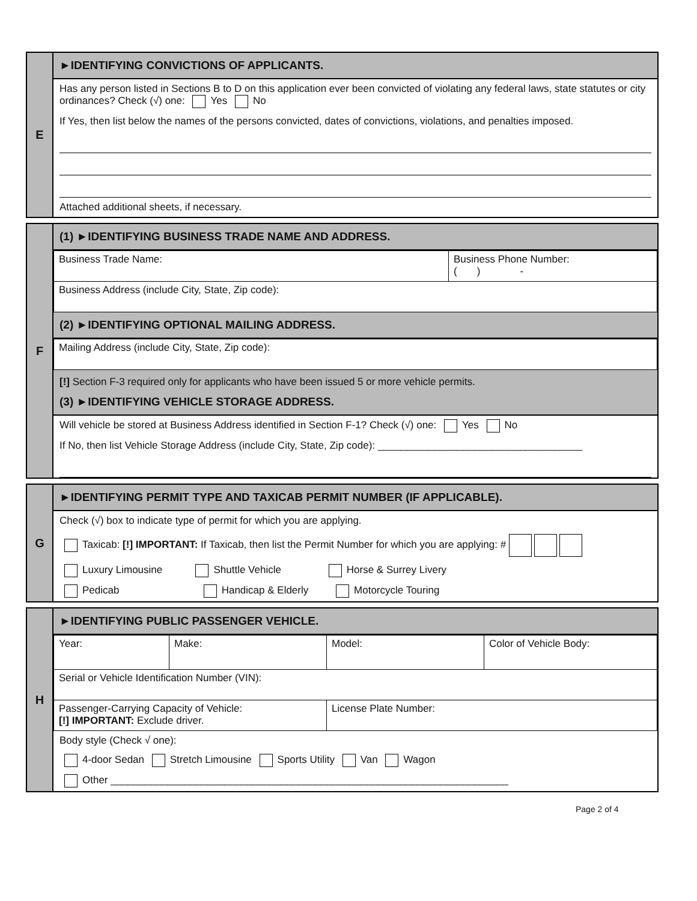E
►IDENTIFYING CONVICTIONS OF APPLICANTS.
Has any person listed in Sections B to D on this application ever been convicted of violating any federal laws, state statutes or city ordinances? Check (√) one: Yes No
If Yes, then list below the names of the persons convicted, dates of convictions, violations, and penalties imposed.
Attached additional sheets, if necessary.
F
(1) ►IDENTIFYING BUSINESS TRADE NAME AND ADDRESS.
| Business Trade Name: | Business Phone Number: ( ) - |
| Business Address (include City, State, Zip code): | |
(2) ►IDENTIFYING OPTIONAL MAILING ADDRESS.
| Mailing Address (include City, State, Zip code): |
[!] Section F-3 required only for applicants who have been issued 5 or more vehicle permits.
(3) ►IDENTIFYING VEHICLE STORAGE ADDRESS.
Will vehicle be stored at Business Address identified in Section F-1? Check (√) one: Yes No
If No, then list Vehicle Storage Address (include City, State, Zip code): ____________________________________
G
►IDENTIFYING PERMIT TYPE AND TAXICAB PERMIT NUMBER (IF APPLICABLE).
Check (√) box to indicate type of permit for which you are applying.
Taxicab: [!] IMPORTANT: If Taxicab, then list the Permit Number for which you are applying: #
Luxury Limousine Shuttle Vehicle Horse & Surrey Livery
Pedicab Handicap & Elderly Motorcycle Touring
H
►IDENTIFYING PUBLIC PASSENGER VEHICLE.
| Year: | Make: | Model: | Color of Vehicle Body: |
| Serial or Vehicle Identification Number (VIN): | | | |
| Passenger-Carrying Capacity of Vehicle: [!] IMPORTANT: Exclude driver. | | License Plate Number: | |
Body style (Check √ one):
4-door Sedan Stretch Limousine Sports Utility Van Wagon
Other ______________________________________________________________________
Page 2 of 4